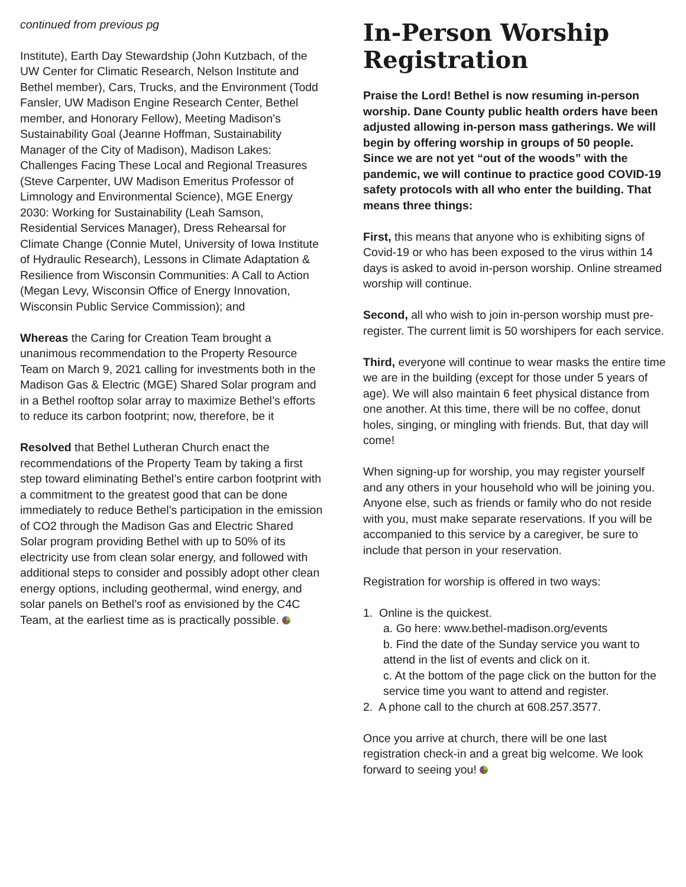continued from previous pg
Institute), Earth Day Stewardship (John Kutzbach, of the UW Center for Climatic Research, Nelson Institute and Bethel member), Cars, Trucks, and the Environment (Todd Fansler, UW Madison Engine Research Center, Bethel member, and Honorary Fellow), Meeting Madison’s Sustainability Goal (Jeanne Hoffman, Sustainability Manager of the City of Madison), Madison Lakes: Challenges Facing These Local and Regional Treasures (Steve Carpenter, UW Madison Emeritus Professor of Limnology and Environmental Science), MGE Energy 2030: Working for Sustainability (Leah Samson, Residential Services Manager), Dress Rehearsal for Climate Change (Connie Mutel, University of Iowa Institute of Hydraulic Research), Lessons in Climate Adaptation & Resilience from Wisconsin Communities: A Call to Action (Megan Levy, Wisconsin Office of Energy Innovation, Wisconsin Public Service Commission); and
Whereas the Caring for Creation Team brought a unanimous recommendation to the Property Resource Team on March 9, 2021 calling for investments both in the Madison Gas & Electric (MGE) Shared Solar program and in a Bethel rooftop solar array to maximize Bethel’s efforts to reduce its carbon footprint; now, therefore, be it
Resolved that Bethel Lutheran Church enact the recommendations of the Property Team by taking a first step toward eliminating Bethel’s entire carbon footprint with a commitment to the greatest good that can be done immediately to reduce Bethel’s participation in the emission of CO2 through the Madison Gas and Electric Shared Solar program providing Bethel with up to 50% of its electricity use from clean solar energy, and followed with additional steps to consider and possibly adopt other clean energy options, including geothermal, wind energy, and solar panels on Bethel’s roof as envisioned by the C4C Team, at the earliest time as is practically possible.
In-Person Worship Registration
Praise the Lord! Bethel is now resuming in-person worship. Dane County public health orders have been adjusted allowing in-person mass gatherings. We will begin by offering worship in groups of 50 people. Since we are not yet “out of the woods” with the pandemic, we will continue to practice good COVID-19 safety protocols with all who enter the building. That means three things:
First, this means that anyone who is exhibiting signs of Covid-19 or who has been exposed to the virus within 14 days is asked to avoid in-person worship. Online streamed worship will continue.
Second, all who wish to join in-person worship must pre-register. The current limit is 50 worshipers for each service.
Third, everyone will continue to wear masks the entire time we are in the building (except for those under 5 years of age). We will also maintain 6 feet physical distance from one another. At this time, there will be no coffee, donut holes, singing, or mingling with friends. But, that day will come!
When signing-up for worship, you may register yourself and any others in your household who will be joining you. Anyone else, such as friends or family who do not reside with you, must make separate reservations. If you will be accompanied to this service by a caregiver, be sure to include that person in your reservation.
Registration for worship is offered in two ways:
1. Online is the quickest.
a. Go here: www.bethel-madison.org/events
b. Find the date of the Sunday service you want to attend in the list of events and click on it.
c. At the bottom of the page click on the button for the service time you want to attend and register.
2. A phone call to the church at 608.257.3577.
Once you arrive at church, there will be one last registration check-in and a great big welcome. We look forward to seeing you!